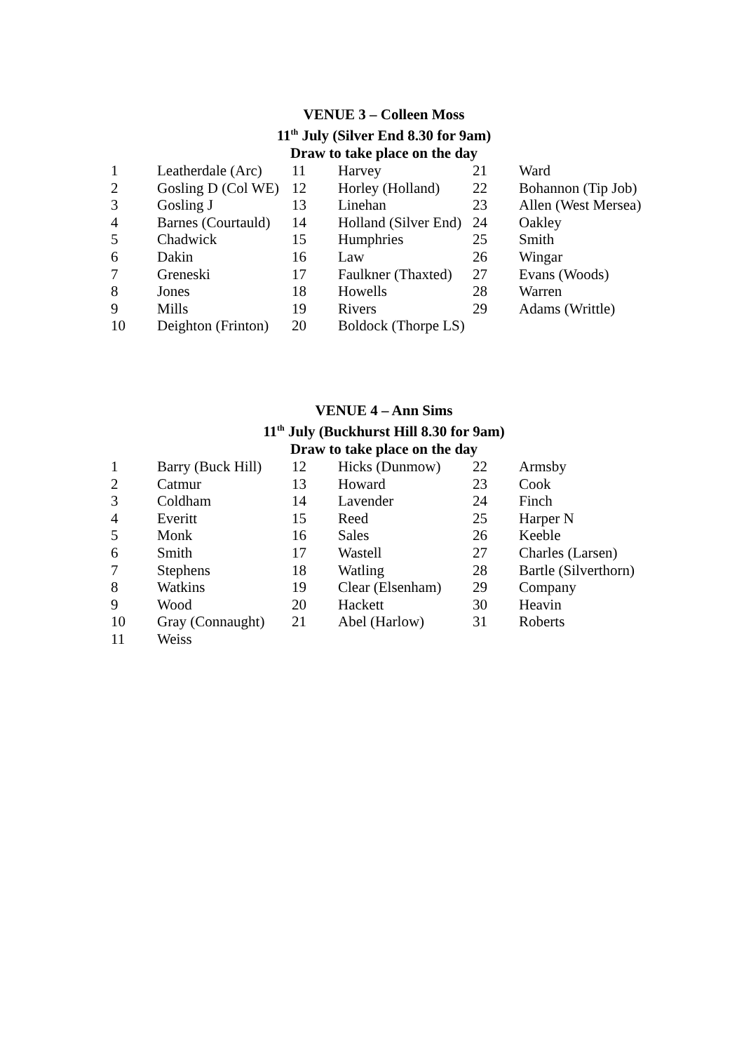VENUE 3 – Colleen Moss
11<sup>th</sup> July (Silver End 8.30 for 9am)
Draw to take place on the day
| 1 | Leatherdale (Arc) | 11 | Harvey | 21 | Ward |
| 2 | Gosling D (Col WE) | 12 | Horley (Holland) | 22 | Bohannon (Tip Job) |
| 3 | Gosling J | 13 | Linehan | 23 | Allen (West Mersea) |
| 4 | Barnes (Courtauld) | 14 | Holland (Silver End) | 24 | Oakley |
| 5 | Chadwick | 15 | Humphries | 25 | Smith |
| 6 | Dakin | 16 | Law | 26 | Wingar |
| 7 | Greneski | 17 | Faulkner (Thaxted) | 27 | Evans (Woods) |
| 8 | Jones | 18 | Howells | 28 | Warren |
| 9 | Mills | 19 | Rivers | 29 | Adams (Writtle) |
| 10 | Deighton (Frinton) | 20 | Boldock (Thorpe LS) | | |
VENUE 4 – Ann Sims
11<sup>th</sup> July (Buckhurst Hill 8.30 for 9am)
Draw to take place on the day
| 1 | Barry (Buck Hill) | 12 | Hicks (Dunmow) | 22 | Armsby |
| 2 | Catmur | 13 | Howard | 23 | Cook |
| 3 | Coldham | 14 | Lavender | 24 | Finch |
| 4 | Everitt | 15 | Reed | 25 | Harper N |
| 5 | Monk | 16 | Sales | 26 | Keeble |
| 6 | Smith | 17 | Wastell | 27 | Charles (Larsen) |
| 7 | Stephens | 18 | Watling | 28 | Bartle (Silverthorn) |
| 8 | Watkins | 19 | Clear (Elsenham) | 29 | Company |
| 9 | Wood | 20 | Hackett | 30 | Heavin |
| 10 | Gray (Connaught) | 21 | Abel (Harlow) | 31 | Roberts |
| 11 | Weiss | | | | |